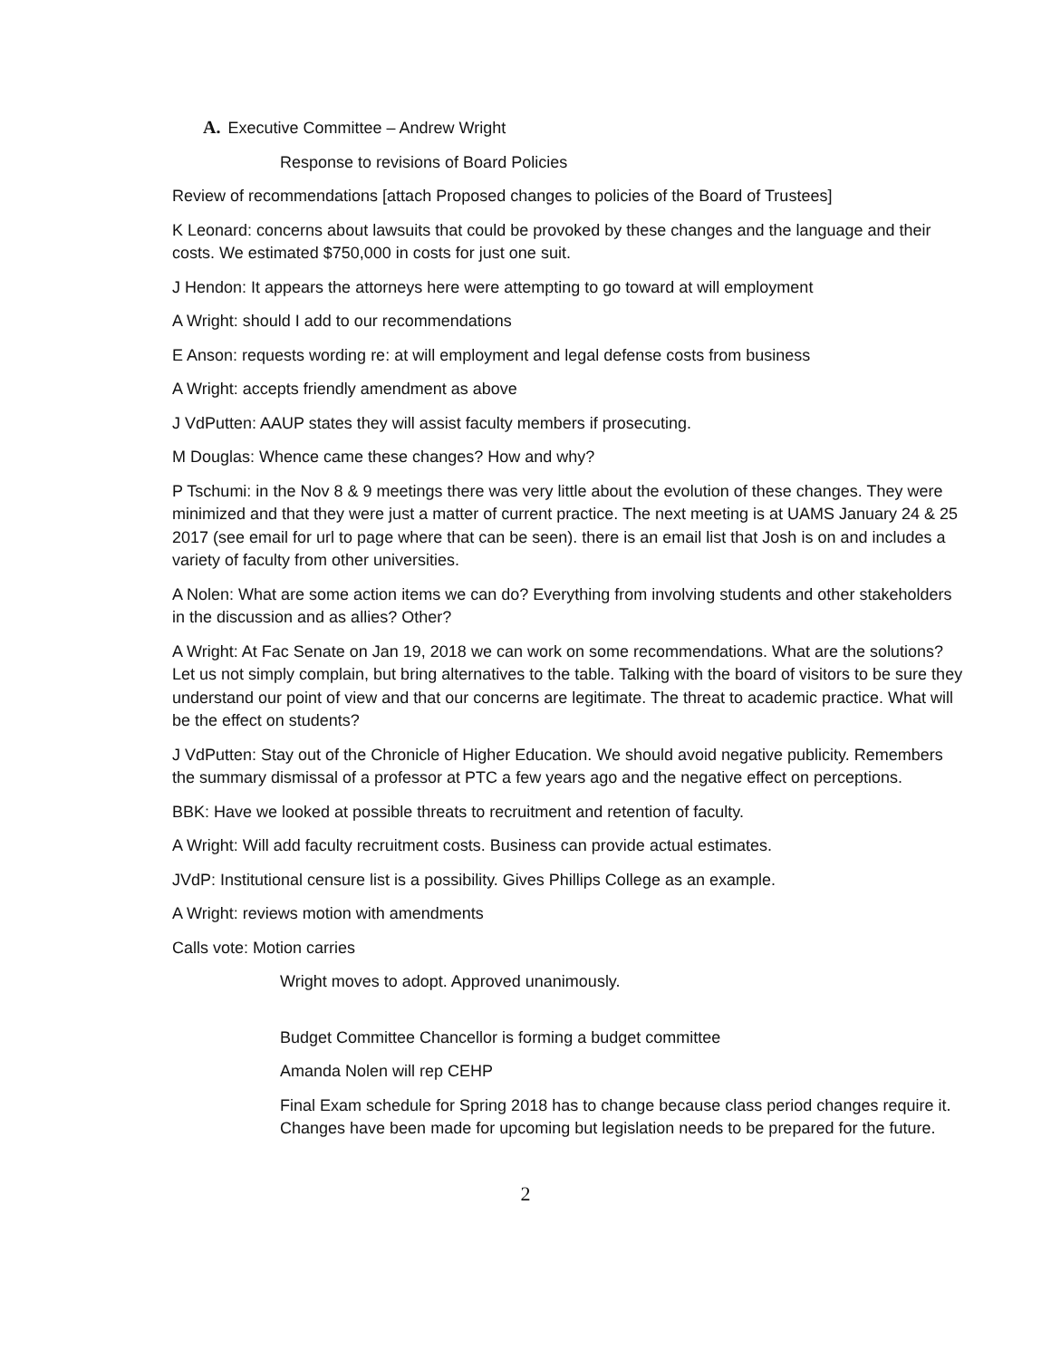A. Executive Committee – Andrew Wright
Response to revisions of Board Policies
Review of recommendations [attach Proposed changes to policies of the Board of Trustees]
K Leonard: concerns about lawsuits that could be provoked by these changes and the language and their costs. We estimated $750,000 in costs for just one suit.
J Hendon: It appears the attorneys here were attempting to go toward at will employment
A Wright: should I add to our recommendations
E Anson: requests wording re: at will employment and legal defense costs from business
A Wright: accepts friendly amendment as above
J VdPutten: AAUP states they will assist faculty members if prosecuting.
M Douglas: Whence came these changes? How and why?
P Tschumi: in the Nov 8 & 9 meetings there was very little about the evolution of these changes. They were minimized and that they were just a matter of current practice. The next meeting is at UAMS January 24 & 25 2017 (see email for url to page where that can be seen). there is an email list that Josh is on and includes a variety of faculty from other universities.
A Nolen: What are some action items we can do? Everything from involving students and other stakeholders in the discussion and as allies? Other?
A Wright: At Fac Senate on Jan 19, 2018 we can work on some recommendations. What are the solutions? Let us not simply complain, but bring alternatives to the table. Talking with the board of visitors to be sure they understand our point of view and that our concerns are legitimate. The threat to academic practice. What will be the effect on students?
J VdPutten: Stay out of the Chronicle of Higher Education. We should avoid negative publicity. Remembers the summary dismissal of a professor at PTC a few years ago and the negative effect on perceptions.
BBK: Have we looked at possible threats to recruitment and retention of faculty.
A Wright: Will add faculty recruitment costs. Business can provide actual estimates.
JVdP: Institutional censure list is a possibility. Gives Phillips College as an example.
A Wright: reviews motion with amendments
Calls vote: Motion carries
Wright moves to adopt. Approved unanimously.
Budget Committee Chancellor is forming a budget committee
Amanda Nolen will rep CEHP
Final Exam schedule for Spring 2018 has to change because class period changes require it. Changes have been made for upcoming but legislation needs to be prepared for the future.
2